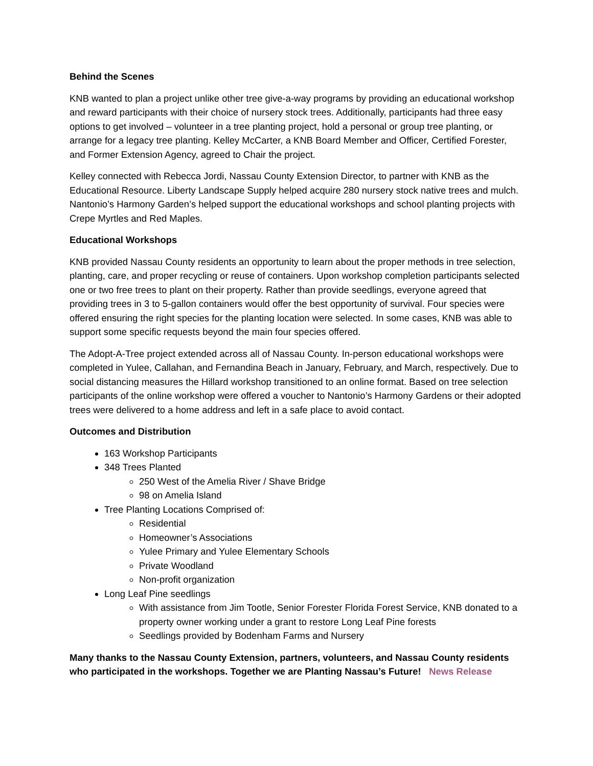Behind the Scenes
KNB wanted to plan a project unlike other tree give-a-way programs by providing an educational workshop and reward participants with their choice of nursery stock trees. Additionally, participants had three easy options to get involved – volunteer in a tree planting project, hold a personal or group tree planting, or arrange for a legacy tree planting. Kelley McCarter, a KNB Board Member and Officer, Certified Forester, and Former Extension Agency, agreed to Chair the project.
Kelley connected with Rebecca Jordi, Nassau County Extension Director, to partner with KNB as the Educational Resource. Liberty Landscape Supply helped acquire 280 nursery stock native trees and mulch. Nantonio’s Harmony Garden’s helped support the educational workshops and school planting projects with Crepe Myrtles and Red Maples.
Educational Workshops
KNB provided Nassau County residents an opportunity to learn about the proper methods in tree selection, planting, care, and proper recycling or reuse of containers. Upon workshop completion participants selected one or two free trees to plant on their property. Rather than provide seedlings, everyone agreed that providing trees in 3 to 5-gallon containers would offer the best opportunity of survival. Four species were offered ensuring the right species for the planting location were selected. In some cases, KNB was able to support some specific requests beyond the main four species offered.
The Adopt-A-Tree project extended across all of Nassau County. In-person educational workshops were completed in Yulee, Callahan, and Fernandina Beach in January, February, and March, respectively. Due to social distancing measures the Hillard workshop transitioned to an online format. Based on tree selection participants of the online workshop were offered a voucher to Nantonio’s Harmony Gardens or their adopted trees were delivered to a home address and left in a safe place to avoid contact.
Outcomes and Distribution
163 Workshop Participants
348 Trees Planted
250 West of the Amelia River / Shave Bridge
98 on Amelia Island
Tree Planting Locations Comprised of:
Residential
Homeowner’s Associations
Yulee Primary and Yulee Elementary Schools
Private Woodland
Non-profit organization
Long Leaf Pine seedlings
With assistance from Jim Tootle, Senior Forester Florida Forest Service, KNB donated to a property owner working under a grant to restore Long Leaf Pine forests
Seedlings provided by Bodenham Farms and Nursery
Many thanks to the Nassau County Extension, partners, volunteers, and Nassau County residents who participated in the workshops. Together we are Planting Nassau’s Future! News Release